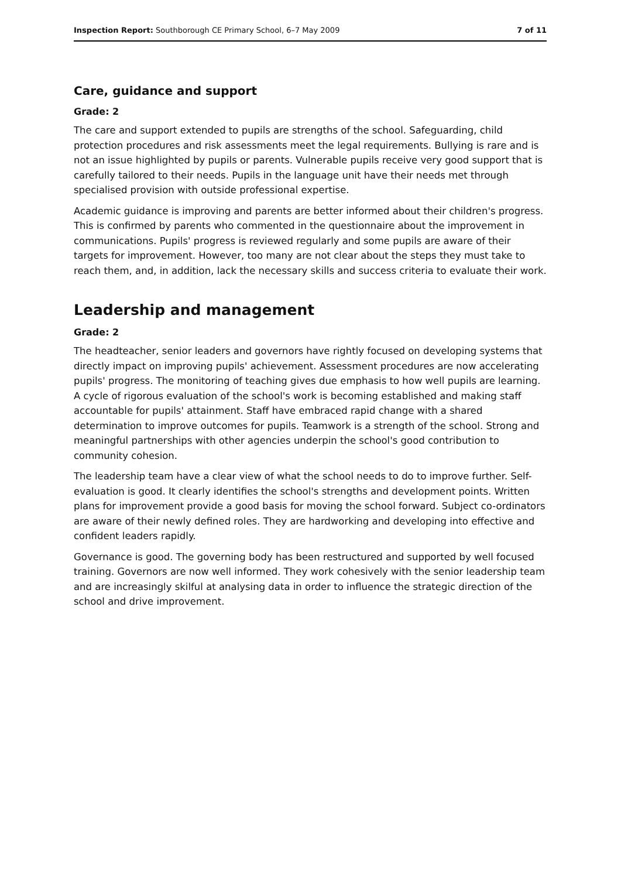Inspection Report: Southborough CE Primary School, 6–7 May 2009 7 of 11
Care, guidance and support
Grade: 2
The care and support extended to pupils are strengths of the school. Safeguarding, child protection procedures and risk assessments meet the legal requirements. Bullying is rare and is not an issue highlighted by pupils or parents. Vulnerable pupils receive very good support that is carefully tailored to their needs. Pupils in the language unit have their needs met through specialised provision with outside professional expertise.
Academic guidance is improving and parents are better informed about their children's progress. This is confirmed by parents who commented in the questionnaire about the improvement in communications. Pupils' progress is reviewed regularly and some pupils are aware of their targets for improvement. However, too many are not clear about the steps they must take to reach them, and, in addition, lack the necessary skills and success criteria to evaluate their work.
Leadership and management
Grade: 2
The headteacher, senior leaders and governors have rightly focused on developing systems that directly impact on improving pupils' achievement. Assessment procedures are now accelerating pupils' progress. The monitoring of teaching gives due emphasis to how well pupils are learning. A cycle of rigorous evaluation of the school's work is becoming established and making staff accountable for pupils' attainment. Staff have embraced rapid change with a shared determination to improve outcomes for pupils. Teamwork is a strength of the school. Strong and meaningful partnerships with other agencies underpin the school's good contribution to community cohesion.
The leadership team have a clear view of what the school needs to do to improve further. Self-evaluation is good. It clearly identifies the school's strengths and development points. Written plans for improvement provide a good basis for moving the school forward. Subject co-ordinators are aware of their newly defined roles. They are hardworking and developing into effective and confident leaders rapidly.
Governance is good. The governing body has been restructured and supported by well focused training. Governors are now well informed. They work cohesively with the senior leadership team and are increasingly skilful at analysing data in order to influence the strategic direction of the school and drive improvement.